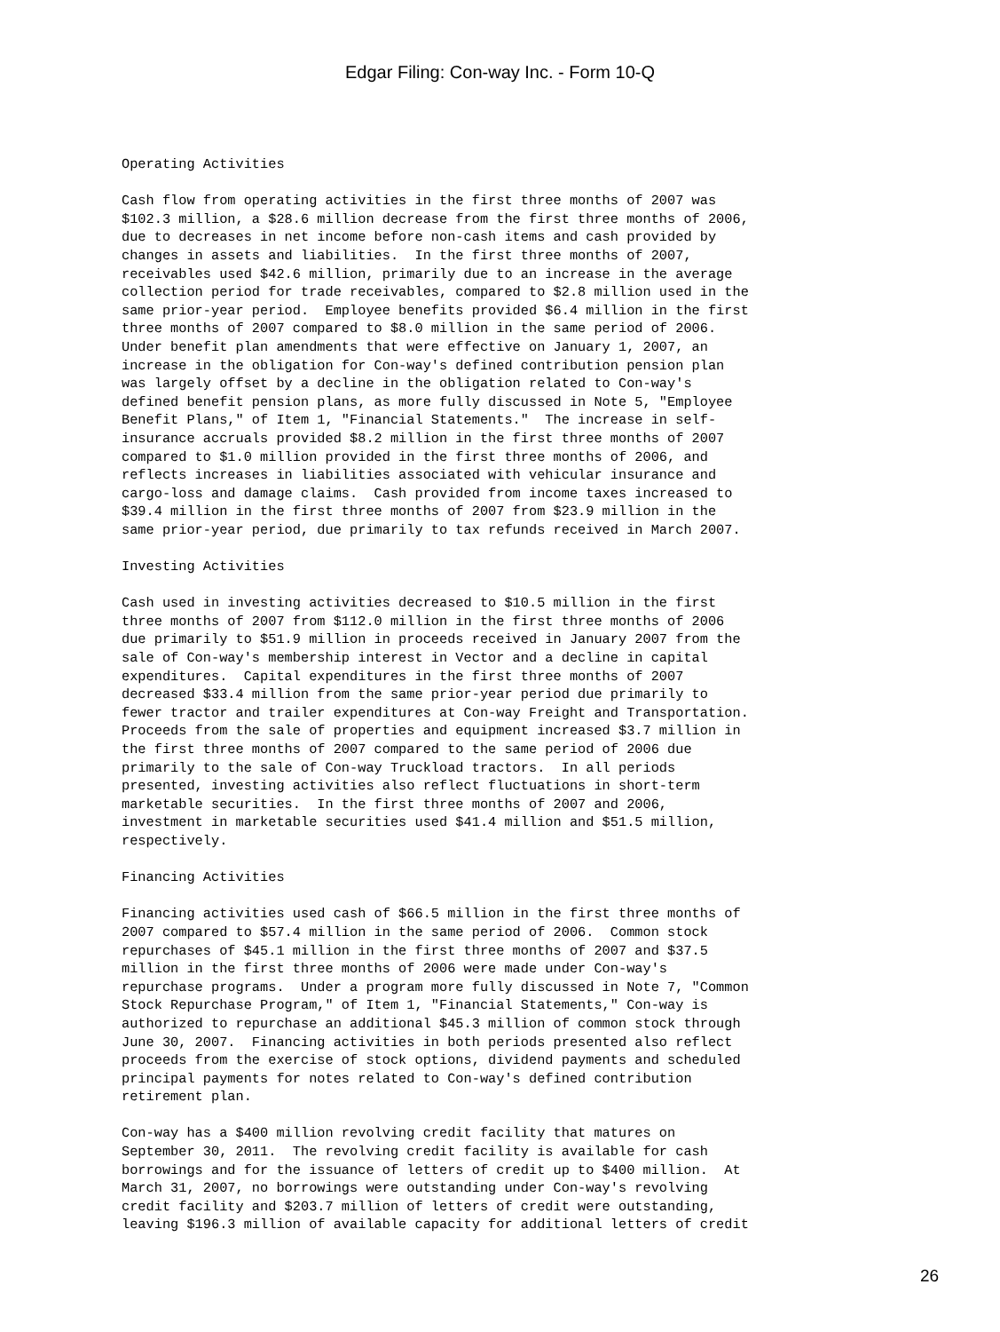Edgar Filing: Con-way Inc. - Form 10-Q
Operating Activities

Cash flow from operating activities in the first three months of 2007 was
$102.3 million, a $28.6 million decrease from the first three months of 2006,
due to decreases in net income before non-cash items and cash provided by
changes in assets and liabilities.  In the first three months of 2007,
receivables used $42.6 million, primarily due to an increase in the average
collection period for trade receivables, compared to $2.8 million used in the
same prior-year period.  Employee benefits provided $6.4 million in the first
three months of 2007 compared to $8.0 million in the same period of 2006.
Under benefit plan amendments that were effective on January 1, 2007, an
increase in the obligation for Con-way's defined contribution pension plan
was largely offset by a decline in the obligation related to Con-way's
defined benefit pension plans, as more fully discussed in Note 5, "Employee
Benefit Plans," of Item 1, "Financial Statements."  The increase in self-
insurance accruals provided $8.2 million in the first three months of 2007
compared to $1.0 million provided in the first three months of 2006, and
reflects increases in liabilities associated with vehicular insurance and
cargo-loss and damage claims.  Cash provided from income taxes increased to
$39.4 million in the first three months of 2007 from $23.9 million in the
same prior-year period, due primarily to tax refunds received in March 2007.

Investing Activities

Cash used in investing activities decreased to $10.5 million in the first
three months of 2007 from $112.0 million in the first three months of 2006
due primarily to $51.9 million in proceeds received in January 2007 from the
sale of Con-way's membership interest in Vector and a decline in capital
expenditures.  Capital expenditures in the first three months of 2007
decreased $33.4 million from the same prior-year period due primarily to
fewer tractor and trailer expenditures at Con-way Freight and Transportation.
Proceeds from the sale of properties and equipment increased $3.7 million in
the first three months of 2007 compared to the same period of 2006 due
primarily to the sale of Con-way Truckload tractors.  In all periods
presented, investing activities also reflect fluctuations in short-term
marketable securities.  In the first three months of 2007 and 2006,
investment in marketable securities used $41.4 million and $51.5 million,
respectively.

Financing Activities

Financing activities used cash of $66.5 million in the first three months of
2007 compared to $57.4 million in the same period of 2006.  Common stock
repurchases of $45.1 million in the first three months of 2007 and $37.5
million in the first three months of 2006 were made under Con-way's
repurchase programs.  Under a program more fully discussed in Note 7, "Common
Stock Repurchase Program," of Item 1, "Financial Statements," Con-way is
authorized to repurchase an additional $45.3 million of common stock through
June 30, 2007.  Financing activities in both periods presented also reflect
proceeds from the exercise of stock options, dividend payments and scheduled
principal payments for notes related to Con-way's defined contribution
retirement plan.

Con-way has a $400 million revolving credit facility that matures on
September 30, 2011.  The revolving credit facility is available for cash
borrowings and for the issuance of letters of credit up to $400 million.  At
March 31, 2007, no borrowings were outstanding under Con-way's revolving
credit facility and $203.7 million of letters of credit were outstanding,
leaving $196.3 million of available capacity for additional letters of credit
26